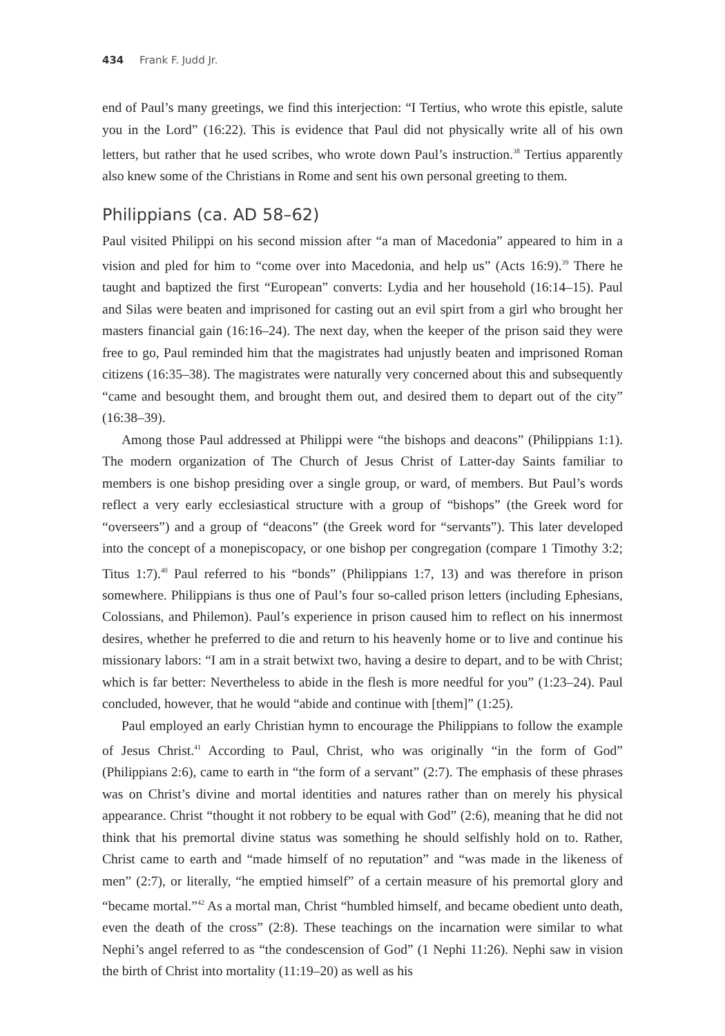434 Frank F. Judd Jr.
end of Paul’s many greetings, we find this interjection: “I Tertius, who wrote this epistle, salute you in the Lord” (16:22). This is evidence that Paul did not physically write all of his own letters, but rather that he used scribes, who wrote down Paul’s instruction.<sup>38</sup> Tertius apparently also knew some of the Christians in Rome and sent his own personal greeting to them.
Philippians (ca. AD 58–62)
Paul visited Philippi on his second mission after “a man of Macedonia” appeared to him in a vision and pled for him to “come over into Macedonia, and help us” (Acts 16:9).<sup>39</sup> There he taught and baptized the first “European” converts: Lydia and her household (16:14–15). Paul and Silas were beaten and imprisoned for casting out an evil spirt from a girl who brought her masters financial gain (16:16–24). The next day, when the keeper of the prison said they were free to go, Paul reminded him that the magistrates had unjustly beaten and imprisoned Roman citizens (16:35–38). The magistrates were naturally very concerned about this and subsequently “came and besought them, and brought them out, and desired them to depart out of the city” (16:38–39).
Among those Paul addressed at Philippi were “the bishops and deacons” (Philippians 1:1). The modern organization of The Church of Jesus Christ of Latter-day Saints familiar to members is one bishop presiding over a single group, or ward, of members. But Paul’s words reflect a very early ecclesiastical structure with a group of “bishops” (the Greek word for “overseers”) and a group of “deacons” (the Greek word for “servants”). This later developed into the concept of a monepiscopacy, or one bishop per congregation (compare 1 Timothy 3:2; Titus 1:7).<sup>40</sup> Paul referred to his “bonds” (Philippians 1:7, 13) and was therefore in prison somewhere. Philippians is thus one of Paul’s four so-called prison letters (including Ephesians, Colossians, and Philemon). Paul’s experience in prison caused him to reflect on his innermost desires, whether he preferred to die and return to his heavenly home or to live and continue his missionary labors: “I am in a strait betwixt two, having a desire to depart, and to be with Christ; which is far better: Nevertheless to abide in the flesh is more needful for you” (1:23–24). Paul concluded, however, that he would “abide and continue with [them]” (1:25).
Paul employed an early Christian hymn to encourage the Philippians to follow the example of Jesus Christ.<sup>41</sup> According to Paul, Christ, who was originally “in the form of God” (Philippians 2:6), came to earth in “the form of a servant” (2:7). The emphasis of these phrases was on Christ’s divine and mortal identities and natures rather than on merely his physical appearance. Christ “thought it not robbery to be equal with God” (2:6), meaning that he did not think that his premortal divine status was something he should selfishly hold on to. Rather, Christ came to earth and “made himself of no reputation” and “was made in the likeness of men” (2:7), or literally, “he emptied himself” of a certain measure of his premortal glory and “became mortal.”<sup>42</sup> As a mortal man, Christ “humbled himself, and became obedient unto death, even the death of the cross” (2:8). These teachings on the incarnation were similar to what Nephi’s angel referred to as “the condescension of God” (1 Nephi 11:26). Nephi saw in vision the birth of Christ into mortality (11:19–20) as well as his